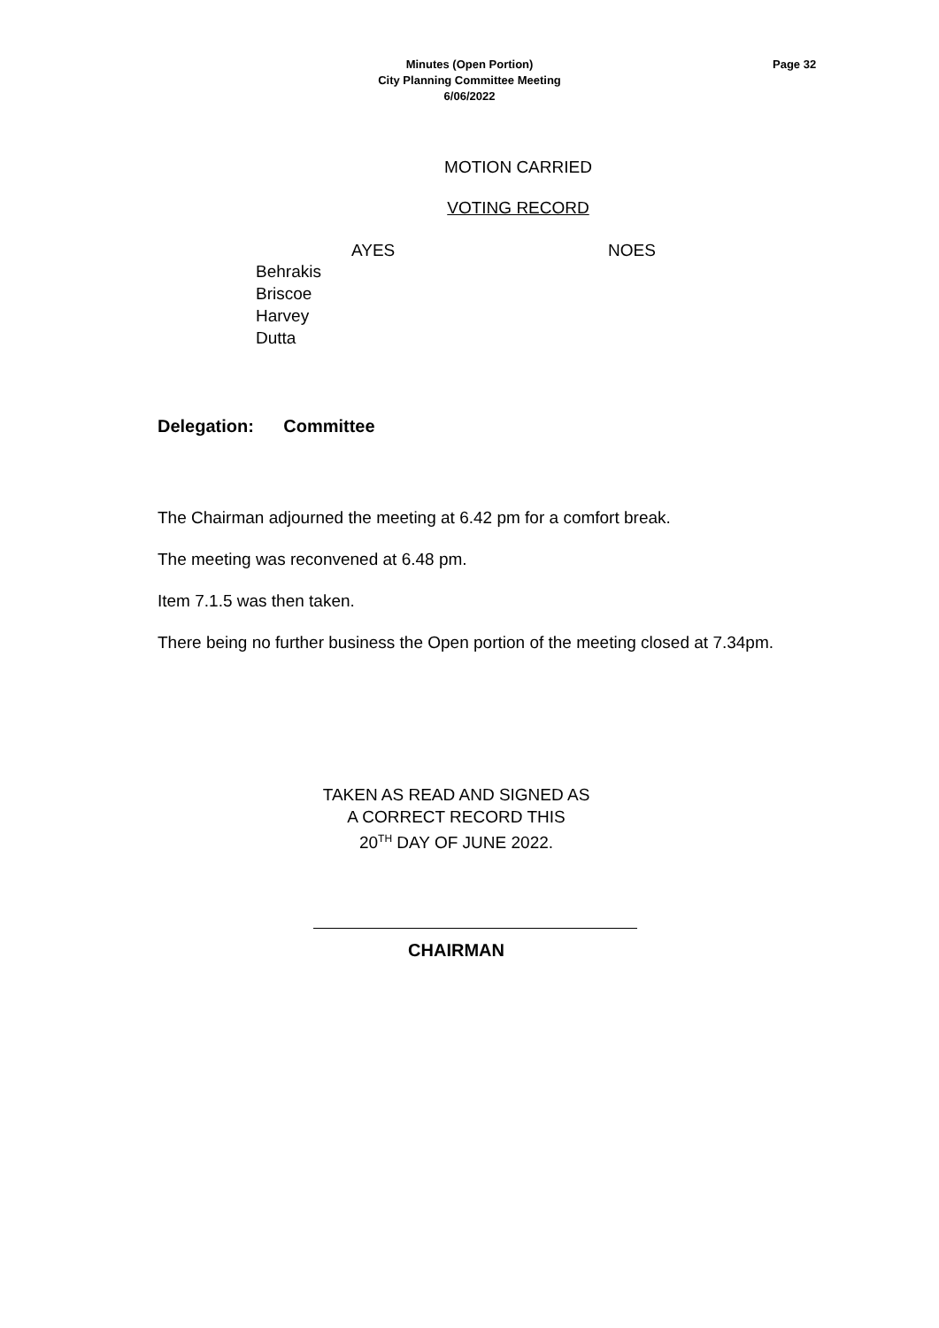Minutes (Open Portion)
City Planning Committee Meeting
6/06/2022
Page 32
MOTION CARRIED
VOTING RECORD
AYES NOES
Behrakis
Briscoe
Harvey
Dutta
Delegation: Committee
The Chairman adjourned the meeting at 6.42 pm for a comfort break.
The meeting was reconvened at 6.48 pm.
Item 7.1.5 was then taken.
There being no further business the Open portion of the meeting closed at 7.34pm.
TAKEN AS READ AND SIGNED AS
A CORRECT RECORD THIS
20<sup>TH</sup> DAY OF JUNE 2022.
CHAIRMAN